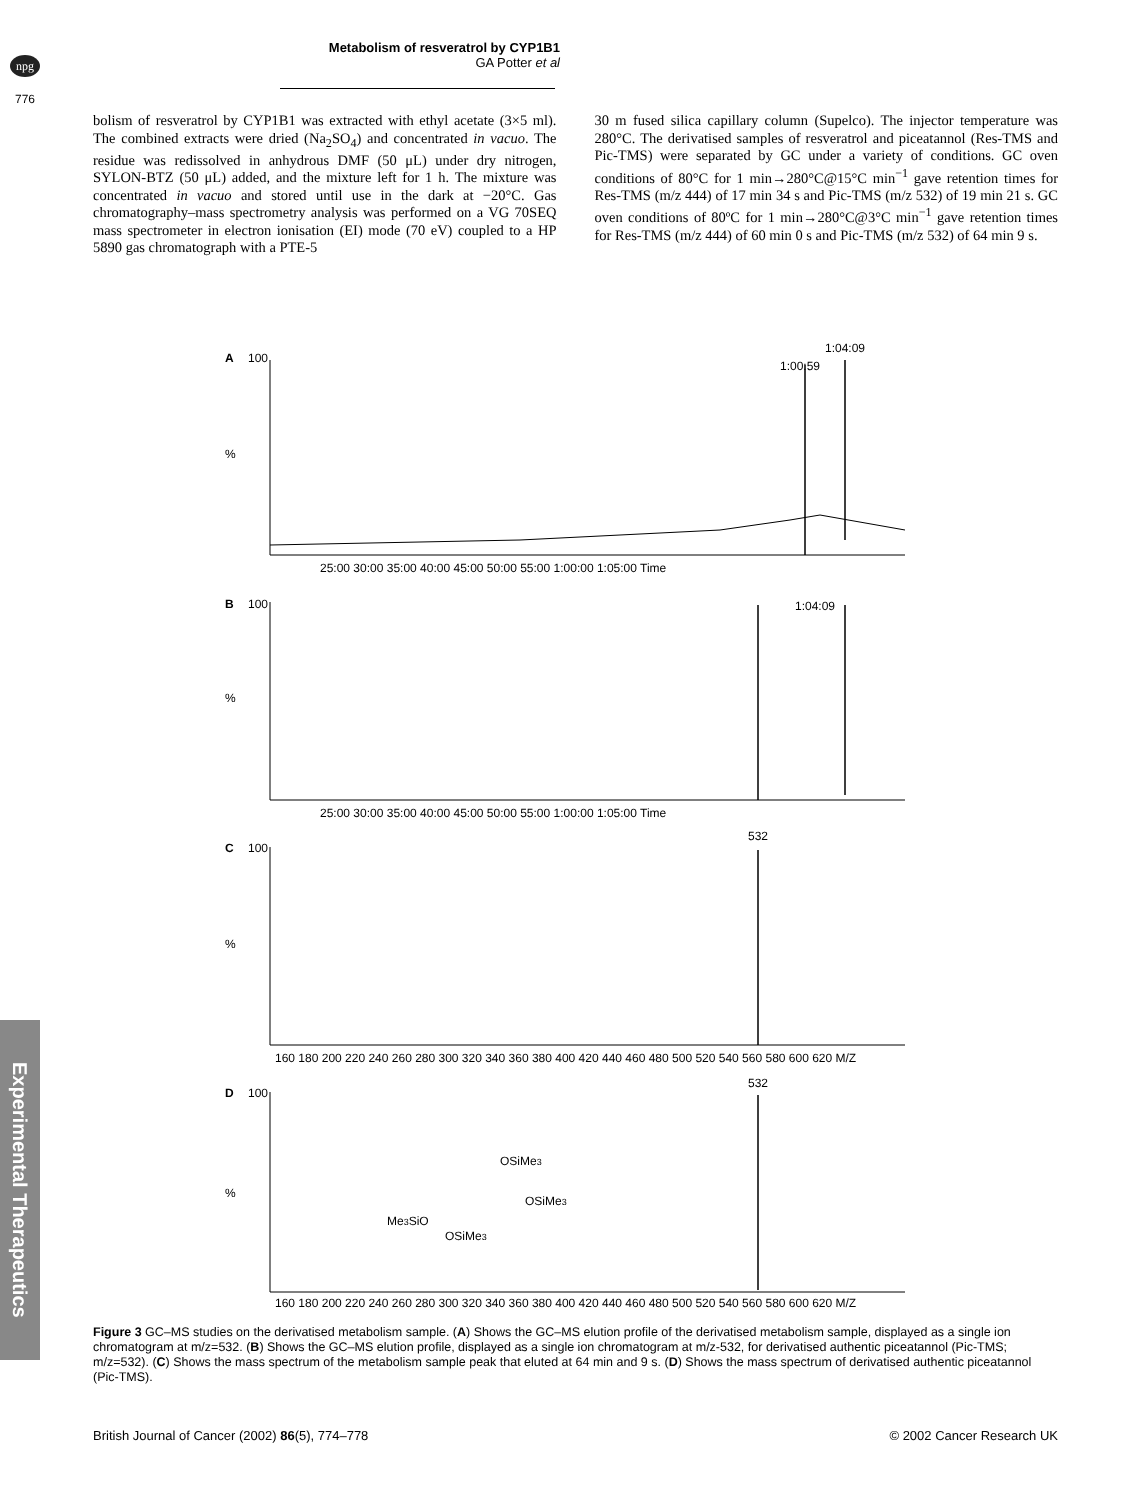npg
Metabolism of resveratrol by CYP1B1
GA Potter et al
776
bolism of resveratrol by CYP1B1 was extracted with ethyl acetate (3×5 ml). The combined extracts were dried (Na<sub>2</sub>SO<sub>4</sub>) and concentrated in vacuo. The residue was redissolved in anhydrous DMF (50 μL) under dry nitrogen, SYLON-BTZ (50 μL) added, and the mixture left for 1 h. The mixture was concentrated in vacuo and stored until use in the dark at −20°C. Gas chromatography–mass spectrometry analysis was performed on a VG 70SEQ mass spectrometer in electron ionisation (EI) mode (70 eV) coupled to a HP 5890 gas chromatograph with a PTE-5
30 m fused silica capillary column (Supelco). The injector temperature was 280°C. The derivatised samples of resveratrol and piceatannol (Res-TMS and Pic-TMS) were separated by GC under a variety of conditions. GC oven conditions of 80°C for 1 min→280°C@15°C min<sup>−1</sup> gave retention times for Res-TMS (m/z 444) of 17 min 34 s and Pic-TMS (m/z 532) of 19 min 21 s. GC oven conditions of 80ºC for 1 min→280°C@3°C min<sup>−1</sup> gave retention times for Res-TMS (m/z 444) of 60 min 0 s and Pic-TMS (m/z 532) of 64 min 9 s.
A
100
%
1:00:59
1:04:09
25:00 30:00 35:00 40:00 45:00 50:00 55:00 1:00:00 1:05:00 Time
B
100
%
1:04:09
25:00 30:00 35:00 40:00 45:00 50:00 55:00 1:00:00 1:05:00 Time
C
100
%
532
160 180 200 220 240 260 280 300 320 340 360 380 400 420 440 460 480 500 520 540 560 580 600 620 M/Z
D
100
%
532
OSiMe3
OSiMe3
Me3SiO
OSiMe3
160 180 200 220 240 260 280 300 320 340 360 380 400 420 440 460 480 500 520 540 560 580 600 620 M/Z
Experimental Therapeutics
Figure 3 GC–MS studies on the derivatised metabolism sample. (A) Shows the GC–MS elution profile of the derivatised metabolism sample, displayed as a single ion chromatogram at m/z=532. (B) Shows the GC–MS elution profile, displayed as a single ion chromatogram at m/z-532, for derivatised authentic piceatannol (Pic-TMS; m/z=532). (C) Shows the mass spectrum of the metabolism sample peak that eluted at 64 min and 9 s. (D) Shows the mass spectrum of derivatised authentic piceatannol (Pic-TMS).
British Journal of Cancer (2002) 86(5), 774–778 © 2002 Cancer Research UK